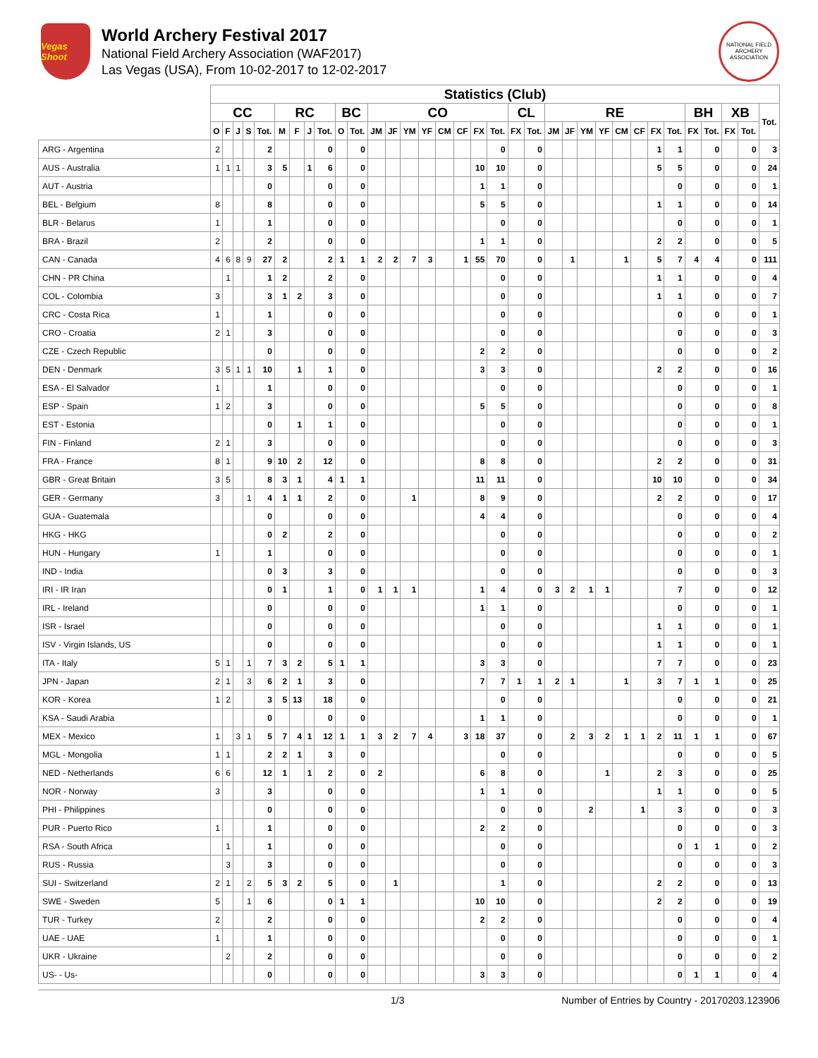Vegas Shoot
World Archery Festival 2017
National Field Archery Association (WAF2017)
Las Vegas (USA), From 10-02-2017 to 12-02-2017
NATIONAL FIELD ARCHERY ASSOCIATION
| | Statistics (Club) | | | | | | | | | | | | | | | | | | | | | | | | | | | | | | | | | |
| --- | --- | --- | --- | --- | --- | --- | --- | --- | --- | --- | --- | --- | --- | --- | --- | --- | --- | --- | --- | --- | --- | --- | --- | --- | --- | --- | --- | --- | --- | --- | --- | --- | --- | --- |
| | CC | | | | | RC | | | | BC | | CO | | | | | | | | CL | | RE | | | | | | | | BH | | XB | | Tot. |
| | O | F | J | S | Tot. | M | F | J | Tot. | O | Tot. | JM | JF | YM | YF | CM | CF | FX | Tot. | FX | Tot. | JM | JF | YM | YF | CM | CF | FX | Tot. | FX | Tot. | FX | Tot. | |
| ARG - Argentina | 2 | | | | 2 | | | | 0 | | 0 | | | | | | | | 0 | | 0 | | | | | | | 1 | 1 | | 0 | | 0 | 3 |
| AUS - Australia | 1 | 1 | 1 | | 3 | 5 | | 1 | 6 | | 0 | | | | | | | 10 | 10 | | 0 | | | | | | | 5 | 5 | | 0 | | 0 | 24 |
| AUT - Austria | | | | | 0 | | | | 0 | | 0 | | | | | | | 1 | 1 | | 0 | | | | | | | | 0 | | 0 | | 0 | 1 |
| BEL - Belgium | 8 | | | | 8 | | | | 0 | | 0 | | | | | | | 5 | 5 | | 0 | | | | | | | 1 | 1 | | 0 | | 0 | 14 |
| BLR - Belarus | 1 | | | | 1 | | | | 0 | | 0 | | | | | | | | 0 | | 0 | | | | | | | | 0 | | 0 | | 0 | 1 |
| BRA - Brazil | 2 | | | | 2 | | | | 0 | | 0 | | | | | | | 1 | 1 | | 0 | | | | | | | 2 | 2 | | 0 | | 0 | 5 |
| CAN - Canada | 4 | 6 | 8 | 9 | 27 | 2 | | | 2 | 1 | 1 | 2 | 2 | 7 | 3 | | 1 | 55 | 70 | | 0 | | 1 | | | 1 | | 5 | 7 | 4 | 4 | | 0 | 111 |
| CHN - PR China | | 1 | | | 1 | 2 | | | 2 | | 0 | | | | | | | | 0 | | 0 | | | | | | | 1 | 1 | | 0 | | 0 | 4 |
| COL - Colombia | 3 | | | | 3 | 1 | 2 | | 3 | | 0 | | | | | | | | 0 | | 0 | | | | | | | 1 | 1 | | 0 | | 0 | 7 |
| CRC - Costa Rica | 1 | | | | 1 | | | | 0 | | 0 | | | | | | | | 0 | | 0 | | | | | | | | 0 | | 0 | | 0 | 1 |
| CRO - Croatia | 2 | 1 | | | 3 | | | | 0 | | 0 | | | | | | | | 0 | | 0 | | | | | | | | 0 | | 0 | | 0 | 3 |
| CZE - Czech Republic | | | | | 0 | | | | 0 | | 0 | | | | | | | 2 | 2 | | 0 | | | | | | | | 0 | | 0 | | 0 | 2 |
| DEN - Denmark | 3 | 5 | 1 | 1 | 10 | | 1 | | 1 | | 0 | | | | | | | 3 | 3 | | 0 | | | | | | | 2 | 2 | | 0 | | 0 | 16 |
| ESA - El Salvador | 1 | | | | 1 | | | | 0 | | 0 | | | | | | | | 0 | | 0 | | | | | | | | 0 | | 0 | | 0 | 1 |
| ESP - Spain | 1 | 2 | | | 3 | | | | 0 | | 0 | | | | | | | 5 | 5 | | 0 | | | | | | | | 0 | | 0 | | 0 | 8 |
| EST - Estonia | | | | | 0 | | 1 | | 1 | | 0 | | | | | | | | 0 | | 0 | | | | | | | | 0 | | 0 | | 0 | 1 |
| FIN - Finland | 2 | 1 | | | 3 | | | | 0 | | 0 | | | | | | | | 0 | | 0 | | | | | | | | 0 | | 0 | | 0 | 3 |
| FRA - France | 8 | 1 | | | 9 | 10 | 2 | | 12 | | 0 | | | | | | | 8 | 8 | | 0 | | | | | | | 2 | 2 | | 0 | | 0 | 31 |
| GBR - Great Britain | 3 | 5 | | | 8 | 3 | 1 | | 4 | 1 | 1 | | | | | | | 11 | 11 | | 0 | | | | | | | 10 | 10 | | 0 | | 0 | 34 |
| GER - Germany | 3 | | | 1 | 4 | 1 | 1 | | 2 | | 0 | | | 1 | | | | 8 | 9 | | 0 | | | | | | | 2 | 2 | | 0 | | 0 | 17 |
| GUA - Guatemala | | | | | 0 | | | | 0 | | 0 | | | | | | | 4 | 4 | | 0 | | | | | | | | 0 | | 0 | | 0 | 4 |
| HKG - HKG | | | | | 0 | 2 | | | 2 | | 0 | | | | | | | | 0 | | 0 | | | | | | | | 0 | | 0 | | 0 | 2 |
| HUN - Hungary | 1 | | | | 1 | | | | 0 | | 0 | | | | | | | | 0 | | 0 | | | | | | | | 0 | | 0 | | 0 | 1 |
| IND - India | | | | | 0 | 3 | | | 3 | | 0 | | | | | | | | 0 | | 0 | | | | | | | | 0 | | 0 | | 0 | 3 |
| IRI - IR Iran | | | | | 0 | 1 | | | 1 | | 0 | 1 | 1 | 1 | | | | 1 | 4 | | 0 | 3 | 2 | 1 | 1 | | | | 7 | | 0 | | 0 | 12 |
| IRL - Ireland | | | | | 0 | | | | 0 | | 0 | | | | | | | 1 | 1 | | 0 | | | | | | | | 0 | | 0 | | 0 | 1 |
| ISR - Israel | | | | | 0 | | | | 0 | | 0 | | | | | | | | 0 | | 0 | | | | | | | 1 | 1 | | 0 | | 0 | 1 |
| ISV - Virgin Islands, US | | | | | 0 | | | | 0 | | 0 | | | | | | | | 0 | | 0 | | | | | | | 1 | 1 | | 0 | | 0 | 1 |
| ITA - Italy | 5 | 1 | | 1 | 7 | 3 | 2 | | 5 | 1 | 1 | | | | | | | 3 | 3 | | 0 | | | | | | | 7 | 7 | | 0 | | 0 | 23 |
| JPN - Japan | 2 | 1 | | 3 | 6 | 2 | 1 | | 3 | | 0 | | | | | | | 7 | 7 | 1 | 1 | 2 | 1 | | | 1 | | 3 | 7 | 1 | 1 | | 0 | 25 |
| KOR - Korea | 1 | 2 | | | 3 | 5 | 13 | | 18 | | 0 | | | | | | | | 0 | | 0 | | | | | | | | 0 | | 0 | | 0 | 21 |
| KSA - Saudi Arabia | | | | | 0 | | | | 0 | | 0 | | | | | | | 1 | 1 | | 0 | | | | | | | | 0 | | 0 | | 0 | 1 |
| MEX - Mexico | 1 | | 3 | 1 | 5 | 7 | 4 | 1 | 12 | 1 | 1 | 3 | 2 | 7 | 4 | | 3 | 18 | 37 | | 0 | | 2 | 3 | 2 | 1 | 1 | 2 | 11 | 1 | 1 | | 0 | 67 |
| MGL - Mongolia | 1 | 1 | | | 2 | 2 | 1 | | 3 | | 0 | | | | | | | | 0 | | 0 | | | | | | | | 0 | | 0 | | 0 | 5 |
| NED - Netherlands | 6 | 6 | | | 12 | 1 | | 1 | 2 | | 0 | 2 | | | | | | 6 | 8 | | 0 | | | | 1 | | | 2 | 3 | | 0 | | 0 | 25 |
| NOR - Norway | 3 | | | | 3 | | | | 0 | | 0 | | | | | | | 1 | 1 | | 0 | | | | | | | 1 | 1 | | 0 | | 0 | 5 |
| PHI - Philippines | | | | | 0 | | | | 0 | | 0 | | | | | | | | 0 | | 0 | | | 2 | | | 1 | | 3 | | 0 | | 0 | 3 |
| PUR - Puerto Rico | 1 | | | | 1 | | | | 0 | | 0 | | | | | | | 2 | 2 | | 0 | | | | | | | | 0 | | 0 | | 0 | 3 |
| RSA - South Africa | | 1 | | | 1 | | | | 0 | | 0 | | | | | | | | 0 | | 0 | | | | | | | | 0 | 1 | 1 | | 0 | 2 |
| RUS - Russia | | 3 | | | 3 | | | | 0 | | 0 | | | | | | | | 0 | | 0 | | | | | | | | 0 | | 0 | | 0 | 3 |
| SUI - Switzerland | 2 | 1 | | 2 | 5 | 3 | 2 | | 5 | | 0 | | 1 | | | | | | 1 | | 0 | | | | | | | 2 | 2 | | 0 | | 0 | 13 |
| SWE - Sweden | 5 | | | 1 | 6 | | | | 0 | 1 | 1 | | | | | | | 10 | 10 | | 0 | | | | | | | 2 | 2 | | 0 | | 0 | 19 |
| TUR - Turkey | 2 | | | | 2 | | | | 0 | | 0 | | | | | | | 2 | 2 | | 0 | | | | | | | | 0 | | 0 | | 0 | 4 |
| UAE - UAE | 1 | | | | 1 | | | | 0 | | 0 | | | | | | | | 0 | | 0 | | | | | | | | 0 | | 0 | | 0 | 1 |
| UKR - Ukraine | | 2 | | | 2 | | | | 0 | | 0 | | | | | | | | 0 | | 0 | | | | | | | | 0 | | 0 | | 0 | 2 |
| US- - Us- | | | | | 0 | | | | 0 | | 0 | | | | | | | 3 | 3 | | 0 | | | | | | | | 0 | 1 | 1 | | 0 | 4 |
1/3 Number of Entries by Country - 20170203.123906